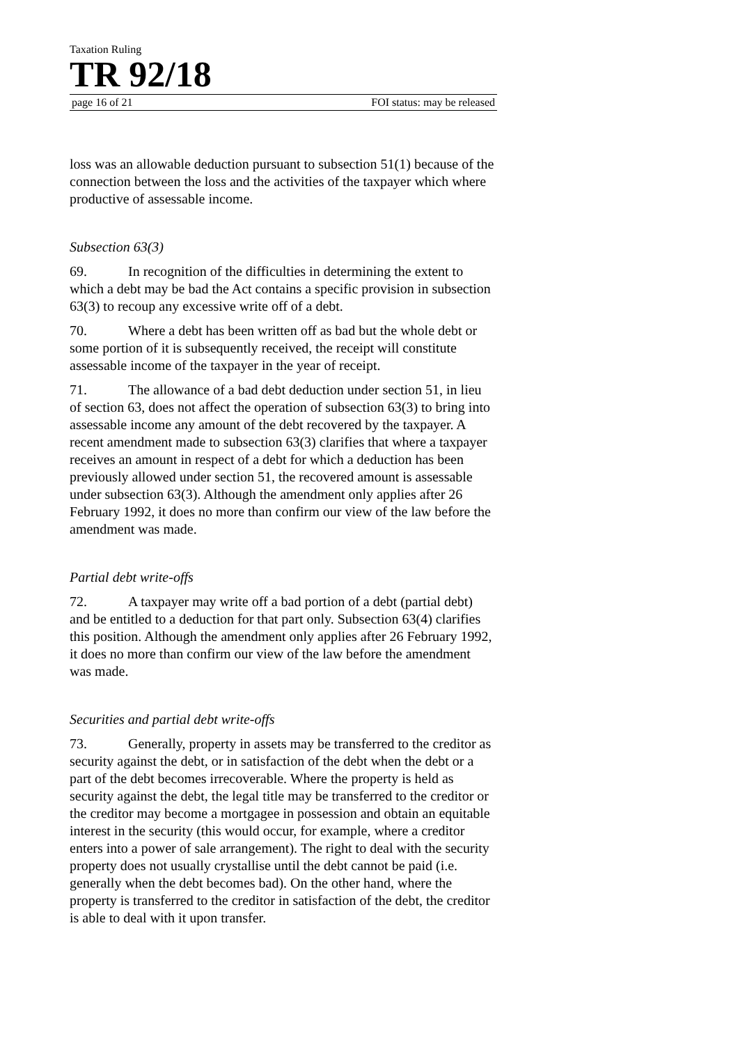Taxation Ruling
TR 92/18
page 16 of 21 FOI status: may be released
loss was an allowable deduction pursuant to subsection 51(1) because of the connection between the loss and the activities of the taxpayer which where productive of assessable income.
Subsection 63(3)
69. In recognition of the difficulties in determining the extent to which a debt may be bad the Act contains a specific provision in subsection 63(3) to recoup any excessive write off of a debt.
70. Where a debt has been written off as bad but the whole debt or some portion of it is subsequently received, the receipt will constitute assessable income of the taxpayer in the year of receipt.
71. The allowance of a bad debt deduction under section 51, in lieu of section 63, does not affect the operation of subsection 63(3) to bring into assessable income any amount of the debt recovered by the taxpayer. A recent amendment made to subsection 63(3) clarifies that where a taxpayer receives an amount in respect of a debt for which a deduction has been previously allowed under section 51, the recovered amount is assessable under subsection 63(3). Although the amendment only applies after 26 February 1992, it does no more than confirm our view of the law before the amendment was made.
Partial debt write-offs
72. A taxpayer may write off a bad portion of a debt (partial debt) and be entitled to a deduction for that part only. Subsection 63(4) clarifies this position. Although the amendment only applies after 26 February 1992, it does no more than confirm our view of the law before the amendment was made.
Securities and partial debt write-offs
73. Generally, property in assets may be transferred to the creditor as security against the debt, or in satisfaction of the debt when the debt or a part of the debt becomes irrecoverable. Where the property is held as security against the debt, the legal title may be transferred to the creditor or the creditor may become a mortgagee in possession and obtain an equitable interest in the security (this would occur, for example, where a creditor enters into a power of sale arrangement). The right to deal with the security property does not usually crystallise until the debt cannot be paid (i.e. generally when the debt becomes bad). On the other hand, where the property is transferred to the creditor in satisfaction of the debt, the creditor is able to deal with it upon transfer.